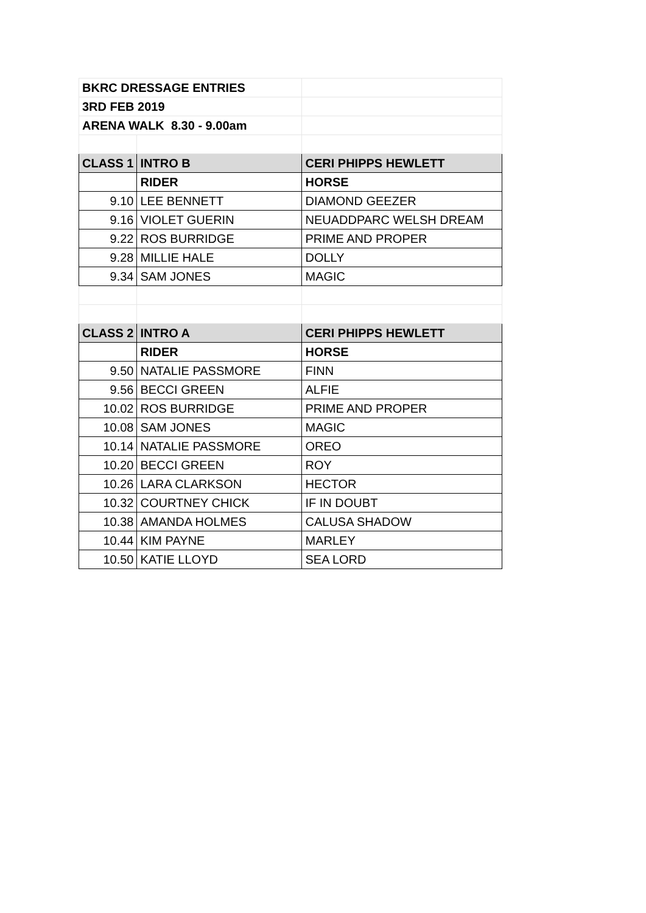| BKRC DRESSAGE ENTRIES | | |
| 3RD FEB 2019 | | |
| ARENA WALK 8.30 - 9.00am | | |
| CLASS 1 | INTRO B | CERI PHIPPS HEWLETT |
| | RIDER | HORSE |
| 9.10 | LEE BENNETT | DIAMOND GEEZER |
| 9.16 | VIOLET GUERIN | NEUADDPARC WELSH DREAM |
| 9.22 | ROS BURRIDGE | PRIME AND PROPER |
| 9.28 | MILLIE HALE | DOLLY |
| 9.34 | SAM JONES | MAGIC |
| CLASS 2 | INTRO A | CERI PHIPPS HEWLETT |
| | RIDER | HORSE |
| 9.50 | NATALIE PASSMORE | FINN |
| 9.56 | BECCI GREEN | ALFIE |
| 10.02 | ROS BURRIDGE | PRIME AND PROPER |
| 10.08 | SAM JONES | MAGIC |
| 10.14 | NATALIE PASSMORE | OREO |
| 10.20 | BECCI GREEN | ROY |
| 10.26 | LARA CLARKSON | HECTOR |
| 10.32 | COURTNEY CHICK | IF IN DOUBT |
| 10.38 | AMANDA HOLMES | CALUSA SHADOW |
| 10.44 | KIM PAYNE | MARLEY |
| 10.50 | KATIE LLOYD | SEA LORD |